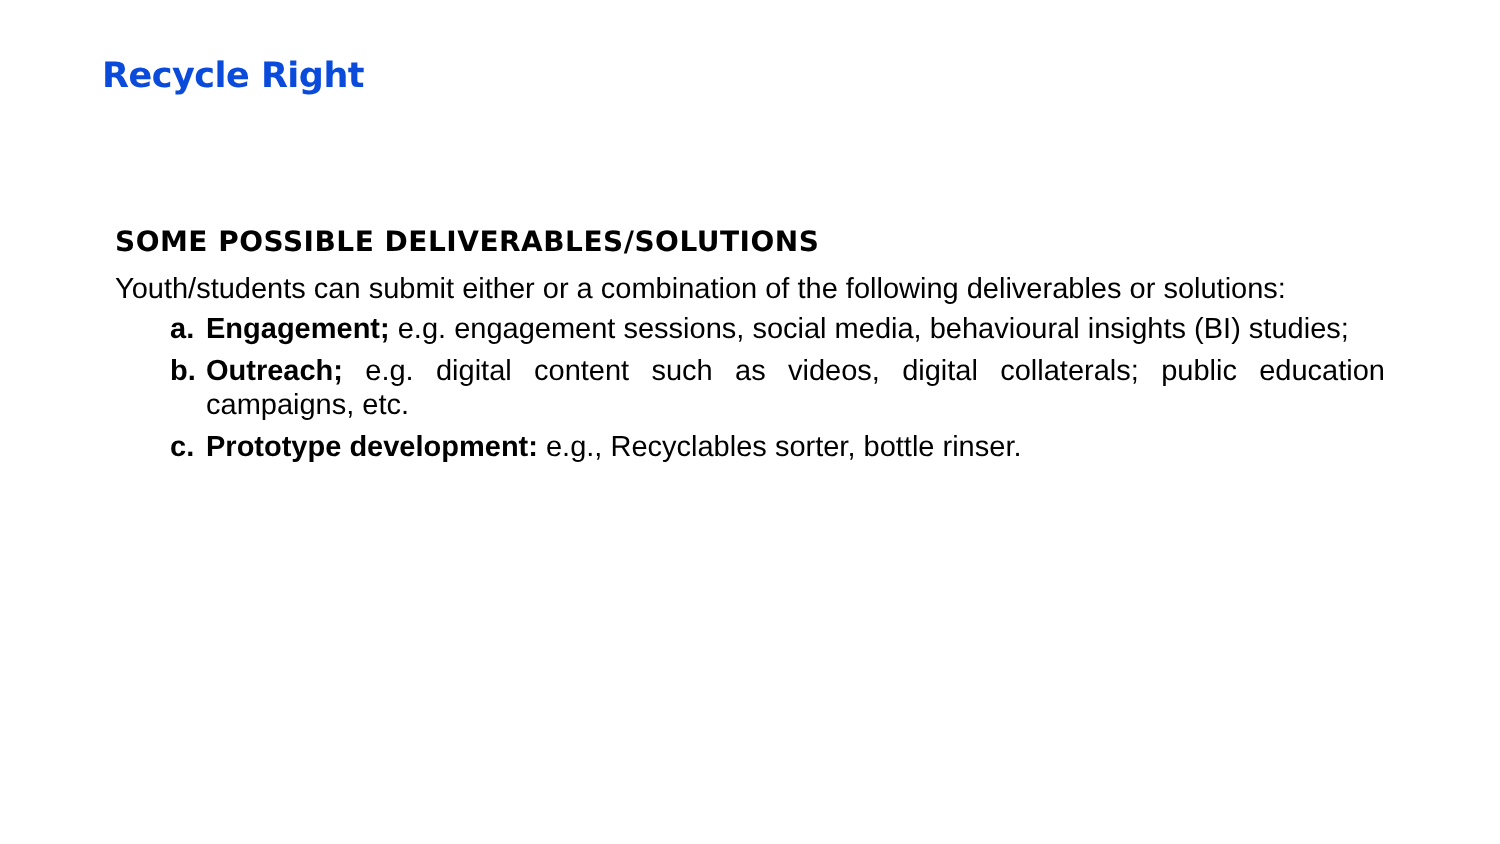Recycle Right
SOME POSSIBLE DELIVERABLES/SOLUTIONS
Youth/students can submit either or a combination of the following deliverables or solutions:
a. Engagement; e.g. engagement sessions, social media, behavioural insights (BI) studies;
b. Outreach; e.g. digital content such as videos, digital collaterals; public education campaigns, etc.
c. Prototype development: e.g., Recyclables sorter, bottle rinser.